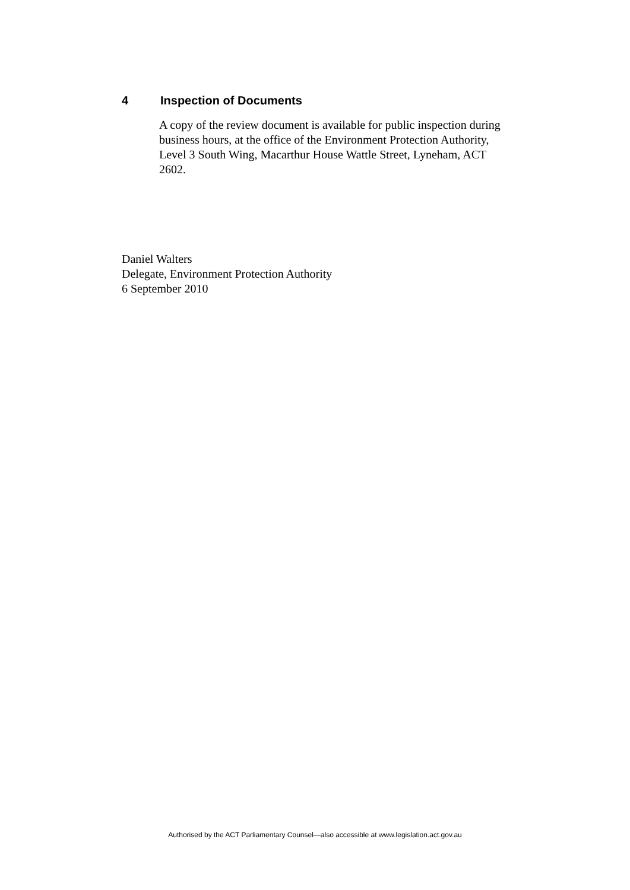4 Inspection of Documents
A copy of the review document is available for public inspection during business hours, at the office of the Environment Protection Authority, Level 3 South Wing, Macarthur House Wattle Street, Lyneham, ACT 2602.
Daniel Walters
Delegate, Environment Protection Authority
6 September 2010
Authorised by the ACT Parliamentary Counsel—also accessible at www.legislation.act.gov.au